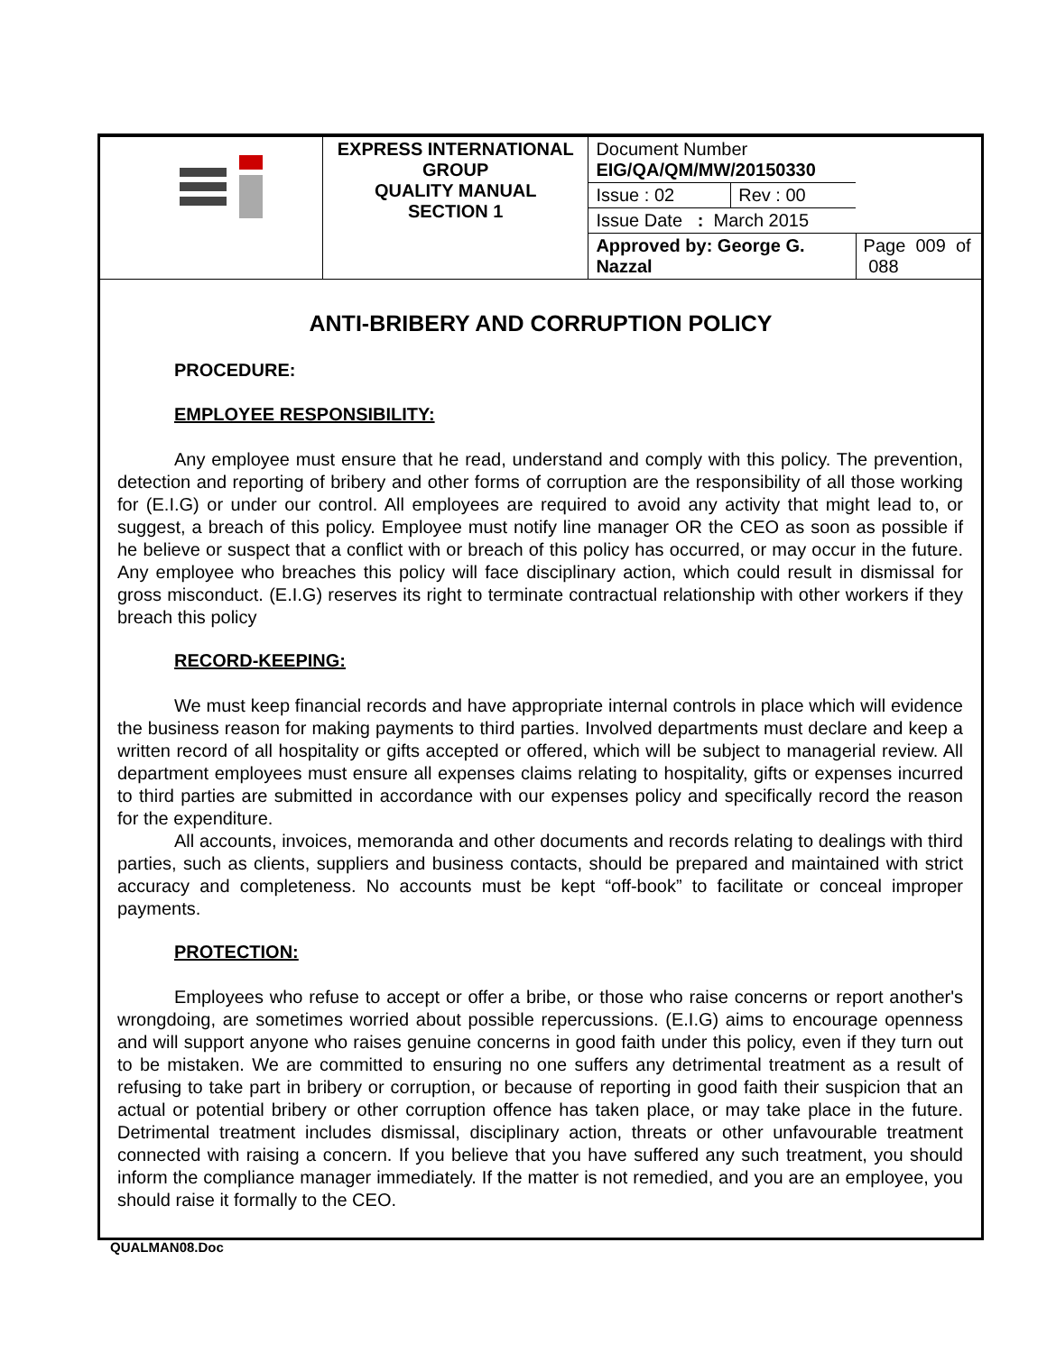| | EXPRESS INTERNATIONAL GROUP QUALITY MANUAL SECTION 1 | Document Number EIG/QA/QM/MW/20150330 | | |
| | | Issue : 02 | Rev : 00 | |
| | | Issue Date : March 2015 | | |
| | | Approved by: George G. Nazzal | | Page 009 of 088 |
ANTI-BRIBERY AND CORRUPTION POLICY
PROCEDURE:
EMPLOYEE RESPONSIBILITY:
Any employee must ensure that he read, understand and comply with this policy. The prevention, detection and reporting of bribery and other forms of corruption are the responsibility of all those working for (E.I.G) or under our control. All employees are required to avoid any activity that might lead to, or suggest, a breach of this policy. Employee must notify line manager OR the CEO as soon as possible if he believe or suspect that a conflict with or breach of this policy has occurred, or may occur in the future. Any employee who breaches this policy will face disciplinary action, which could result in dismissal for gross misconduct. (E.I.G) reserves its right to terminate contractual relationship with other workers if they breach this policy
RECORD-KEEPING:
We must keep financial records and have appropriate internal controls in place which will evidence the business reason for making payments to third parties. Involved departments must declare and keep a written record of all hospitality or gifts accepted or offered, which will be subject to managerial review. All department employees must ensure all expenses claims relating to hospitality, gifts or expenses incurred to third parties are submitted in accordance with our expenses policy and specifically record the reason for the expenditure.
All accounts, invoices, memoranda and other documents and records relating to dealings with third parties, such as clients, suppliers and business contacts, should be prepared and maintained with strict accuracy and completeness. No accounts must be kept “off-book” to facilitate or conceal improper payments.
PROTECTION:
Employees who refuse to accept or offer a bribe, or those who raise concerns or report another's wrongdoing, are sometimes worried about possible repercussions. (E.I.G) aims to encourage openness and will support anyone who raises genuine concerns in good faith under this policy, even if they turn out to be mistaken. We are committed to ensuring no one suffers any detrimental treatment as a result of refusing to take part in bribery or corruption, or because of reporting in good faith their suspicion that an actual or potential bribery or other corruption offence has taken place, or may take place in the future. Detrimental treatment includes dismissal, disciplinary action, threats or other unfavourable treatment connected with raising a concern. If you believe that you have suffered any such treatment, you should inform the compliance manager immediately. If the matter is not remedied, and you are an employee, you should raise it formally to the CEO.
QUALMAN08.Doc